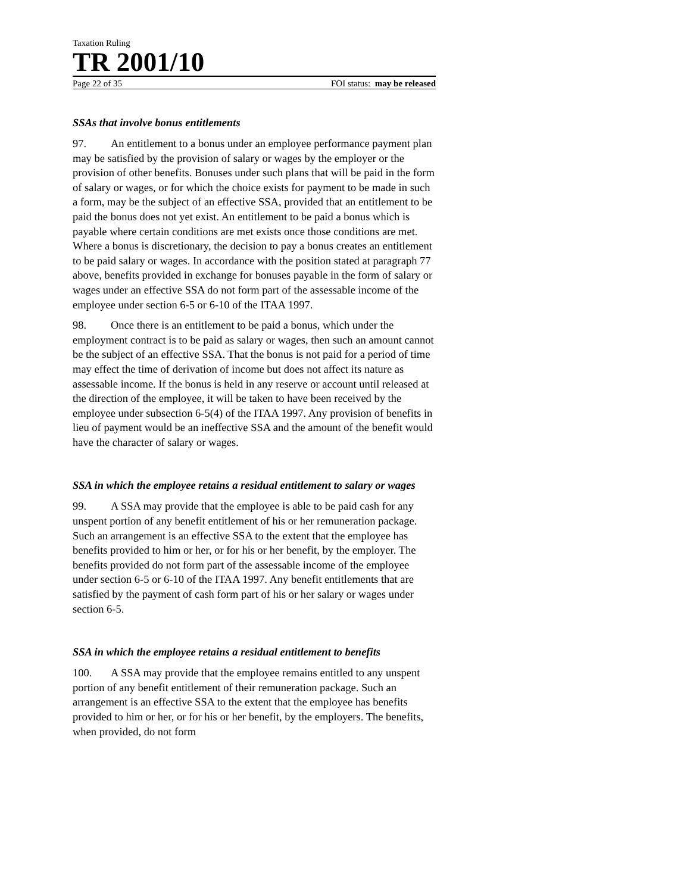Taxation Ruling
TR 2001/10
Page 22 of 35 FOI status: may be released
SSAs that involve bonus entitlements
97. An entitlement to a bonus under an employee performance payment plan may be satisfied by the provision of salary or wages by the employer or the provision of other benefits. Bonuses under such plans that will be paid in the form of salary or wages, or for which the choice exists for payment to be made in such a form, may be the subject of an effective SSA, provided that an entitlement to be paid the bonus does not yet exist. An entitlement to be paid a bonus which is payable where certain conditions are met exists once those conditions are met. Where a bonus is discretionary, the decision to pay a bonus creates an entitlement to be paid salary or wages. In accordance with the position stated at paragraph 77 above, benefits provided in exchange for bonuses payable in the form of salary or wages under an effective SSA do not form part of the assessable income of the employee under section 6-5 or 6-10 of the ITAA 1997.
98. Once there is an entitlement to be paid a bonus, which under the employment contract is to be paid as salary or wages, then such an amount cannot be the subject of an effective SSA. That the bonus is not paid for a period of time may effect the time of derivation of income but does not affect its nature as assessable income. If the bonus is held in any reserve or account until released at the direction of the employee, it will be taken to have been received by the employee under subsection 6-5(4) of the ITAA 1997. Any provision of benefits in lieu of payment would be an ineffective SSA and the amount of the benefit would have the character of salary or wages.
SSA in which the employee retains a residual entitlement to salary or wages
99. A SSA may provide that the employee is able to be paid cash for any unspent portion of any benefit entitlement of his or her remuneration package. Such an arrangement is an effective SSA to the extent that the employee has benefits provided to him or her, or for his or her benefit, by the employer. The benefits provided do not form part of the assessable income of the employee under section 6-5 or 6-10 of the ITAA 1997. Any benefit entitlements that are satisfied by the payment of cash form part of his or her salary or wages under section 6-5.
SSA in which the employee retains a residual entitlement to benefits
100. A SSA may provide that the employee remains entitled to any unspent portion of any benefit entitlement of their remuneration package. Such an arrangement is an effective SSA to the extent that the employee has benefits provided to him or her, or for his or her benefit, by the employers. The benefits, when provided, do not form